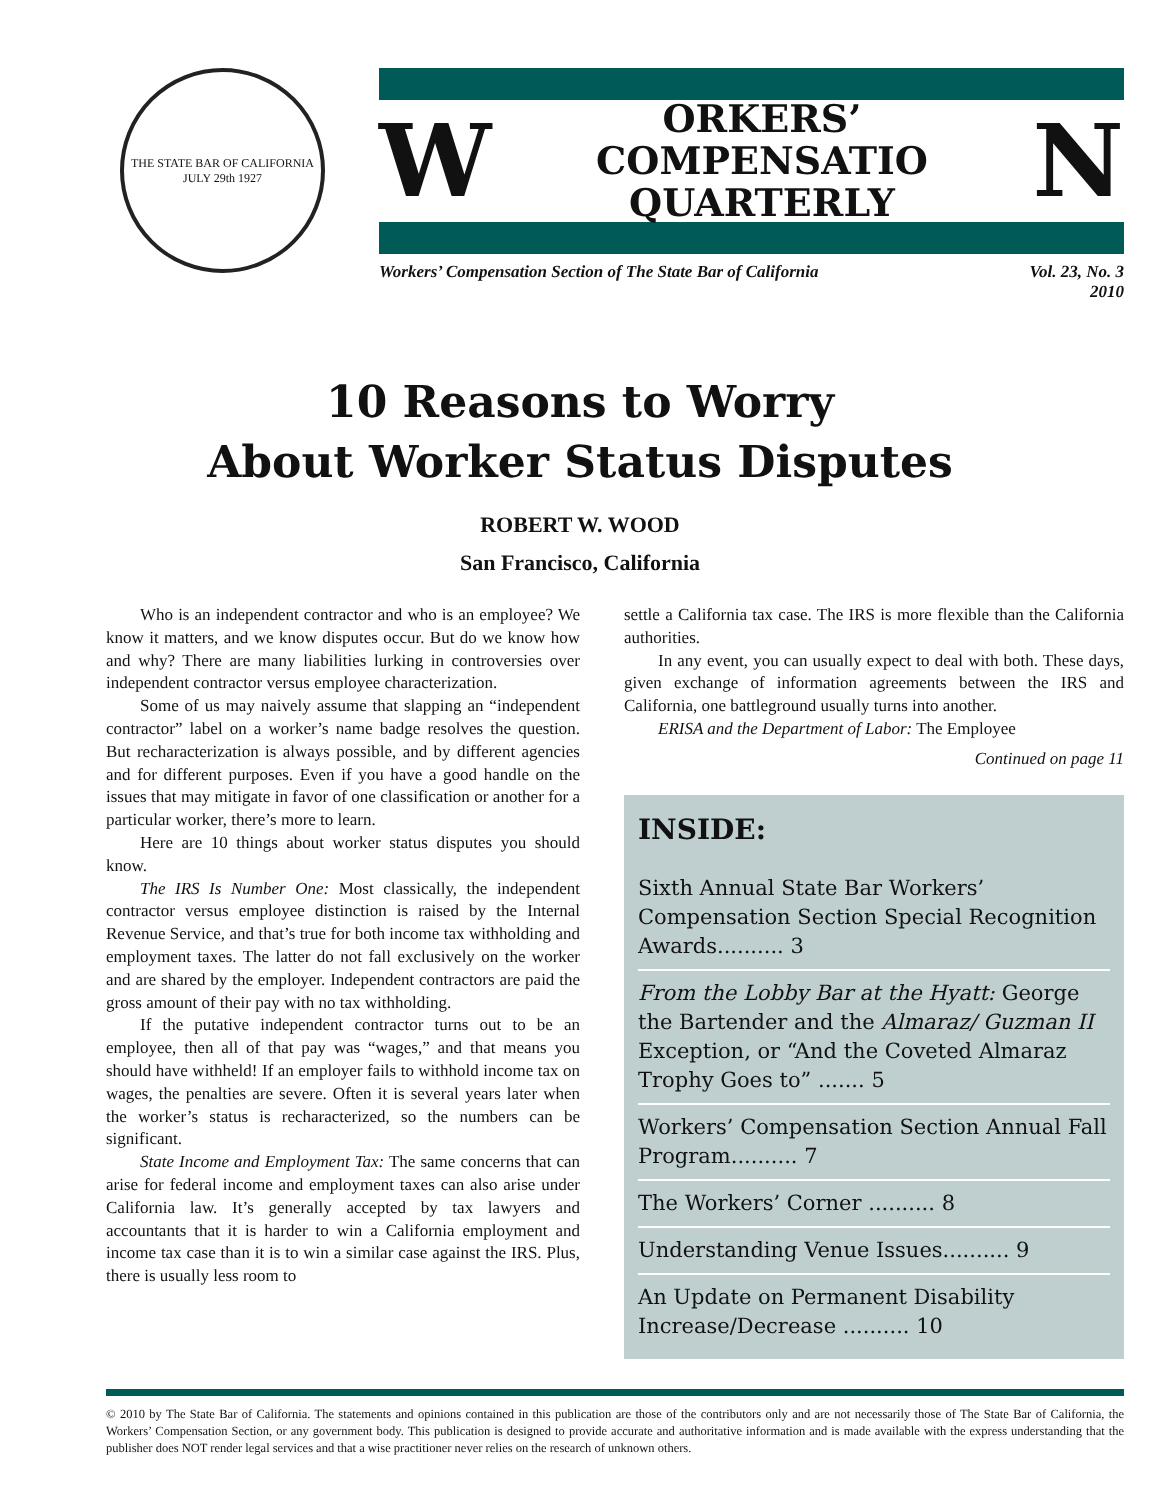THE STATE BAR OF CALIFORNIA
JULY 29th 1927
W ORKERS’ COMPENSATIO
QUARTERLY N
Workers’ Compensation Section of The State Bar of California Vol. 23, No. 3
2010
10 Reasons to Worry
About Worker Status Disputes
ROBERT W. WOOD
San Francisco, California
Who is an independent contractor and who is an employee? We know it matters, and we know disputes occur. But do we know how and why? There are many liabilities lurking in controversies over independent contractor versus employee characterization.
Some of us may naively assume that slapping an “independent contractor” label on a worker’s name badge resolves the question. But recharacterization is always possible, and by different agencies and for different purposes. Even if you have a good handle on the issues that may mitigate in favor of one classification or another for a particular worker, there’s more to learn.
Here are 10 things about worker status disputes you should know.
The IRS Is Number One: Most classically, the independent contractor versus employee distinction is raised by the Internal Revenue Service, and that’s true for both income tax withholding and employment taxes. The latter do not fall exclusively on the worker and are shared by the employer. Independent contractors are paid the gross amount of their pay with no tax withholding.
If the putative independent contractor turns out to be an employee, then all of that pay was “wages,” and that means you should have withheld! If an employer fails to withhold income tax on wages, the penalties are severe. Often it is several years later when the worker’s status is recharacterized, so the numbers can be significant.
State Income and Employment Tax: The same concerns that can arise for federal income and employment taxes can also arise under California law. It’s generally accepted by tax lawyers and accountants that it is harder to win a California employment and income tax case than it is to win a similar case against the IRS. Plus, there is usually less room to
settle a California tax case. The IRS is more flexible than the California authorities.
In any event, you can usually expect to deal with both. These days, given exchange of information agreements between the IRS and California, one battleground usually turns into another.
ERISA and the Department of Labor: The Employee
Continued on page 11
INSIDE:
Sixth Annual State Bar Workers’ Compensation Section Special Recognition Awards.......... 3
From the Lobby Bar at the Hyatt: George the Bartender and the Almaraz/ Guzman II Exception, or “And the Coveted Almaraz Trophy Goes to” ....... 5
Workers’ Compensation Section Annual Fall Program.......... 7
The Workers’ Corner .......... 8
Understanding Venue Issues.......... 9
An Update on Permanent Disability Increase/Decrease .......... 10
© 2010 by The State Bar of California. The statements and opinions contained in this publication are those of the contributors only and are not necessarily those of The State Bar of California, the Workers’ Compensation Section, or any government body. This publication is designed to provide accurate and authoritative information and is made available with the express understanding that the publisher does NOT render legal services and that a wise practitioner never relies on the research of unknown others.